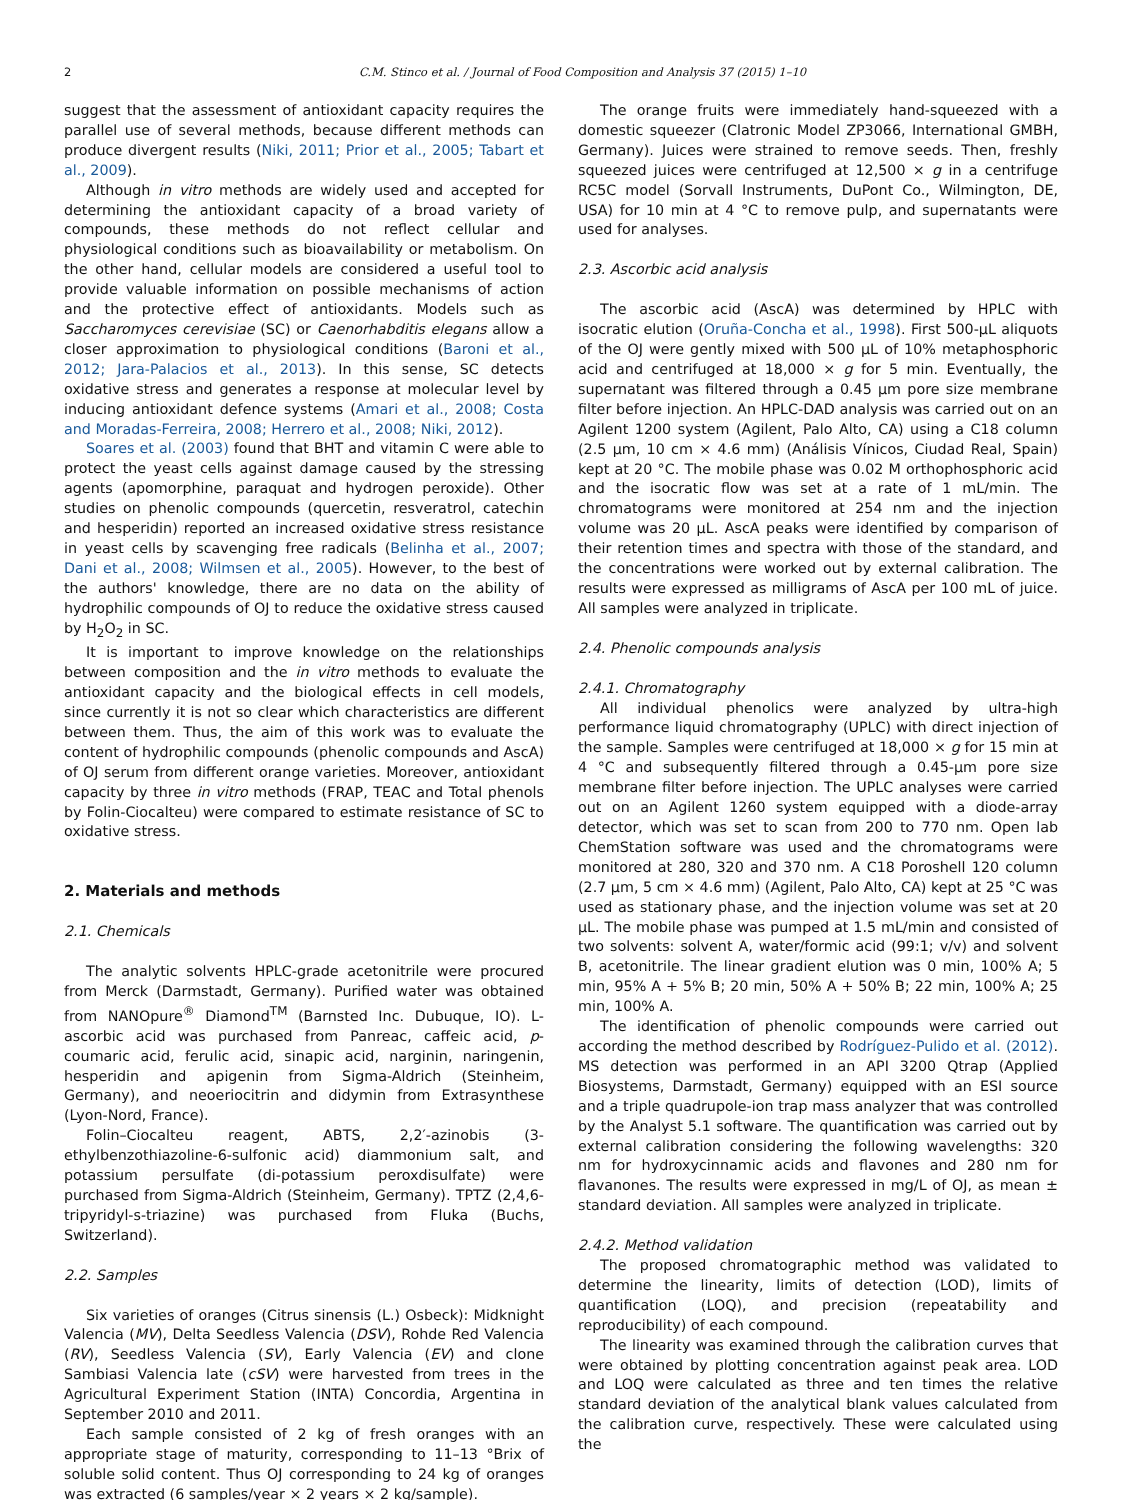2 C.M. Stinco et al. / Journal of Food Composition and Analysis 37 (2015) 1–10
suggest that the assessment of antioxidant capacity requires the parallel use of several methods, because different methods can produce divergent results (Niki, 2011; Prior et al., 2005; Tabart et al., 2009).
Although in vitro methods are widely used and accepted for determining the antioxidant capacity of a broad variety of compounds, these methods do not reflect cellular and physiological conditions such as bioavailability or metabolism. On the other hand, cellular models are considered a useful tool to provide valuable information on possible mechanisms of action and the protective effect of antioxidants. Models such as Saccharomyces cerevisiae (SC) or Caenorhabditis elegans allow a closer approximation to physiological conditions (Baroni et al., 2012; Jara-Palacios et al., 2013). In this sense, SC detects oxidative stress and generates a response at molecular level by inducing antioxidant defence systems (Amari et al., 2008; Costa and Moradas-Ferreira, 2008; Herrero et al., 2008; Niki, 2012).
Soares et al. (2003) found that BHT and vitamin C were able to protect the yeast cells against damage caused by the stressing agents (apomorphine, paraquat and hydrogen peroxide). Other studies on phenolic compounds (quercetin, resveratrol, catechin and hesperidin) reported an increased oxidative stress resistance in yeast cells by scavenging free radicals (Belinha et al., 2007; Dani et al., 2008; Wilmsen et al., 2005). However, to the best of the authors' knowledge, there are no data on the ability of hydrophilic compounds of OJ to reduce the oxidative stress caused by H<sub>2</sub>O<sub>2</sub> in SC.
It is important to improve knowledge on the relationships between composition and the in vitro methods to evaluate the antioxidant capacity and the biological effects in cell models, since currently it is not so clear which characteristics are different between them. Thus, the aim of this work was to evaluate the content of hydrophilic compounds (phenolic compounds and AscA) of OJ serum from different orange varieties. Moreover, antioxidant capacity by three in vitro methods (FRAP, TEAC and Total phenols by Folin-Ciocalteu) were compared to estimate resistance of SC to oxidative stress.
2. Materials and methods
2.1. Chemicals
The analytic solvents HPLC-grade acetonitrile were procured from Merck (Darmstadt, Germany). Purified water was obtained from NANOpure<sup>®</sup> Diamond<sup>TM</sup> (Barnsted Inc. Dubuque, IO). L-ascorbic acid was purchased from Panreac, caffeic acid, p-coumaric acid, ferulic acid, sinapic acid, narginin, naringenin, hesperidin and apigenin from Sigma-Aldrich (Steinheim, Germany), and neoeriocitrin and didymin from Extrasynthese (Lyon-Nord, France).
Folin–Ciocalteu reagent, ABTS, 2,2′-azinobis (3-ethylbenzothiazoline-6-sulfonic acid) diammonium salt, and potassium persulfate (di-potassium peroxdisulfate) were purchased from Sigma-Aldrich (Steinheim, Germany). TPTZ (2,4,6-tripyridyl-s-triazine) was purchased from Fluka (Buchs, Switzerland).
2.2. Samples
Six varieties of oranges (Citrus sinensis (L.) Osbeck): Midknight Valencia (MV), Delta Seedless Valencia (DSV), Rohde Red Valencia (RV), Seedless Valencia (SV), Early Valencia (EV) and clone Sambiasi Valencia late (cSV) were harvested from trees in the Agricultural Experiment Station (INTA) Concordia, Argentina in September 2010 and 2011.
Each sample consisted of 2 kg of fresh oranges with an appropriate stage of maturity, corresponding to 11–13 °Brix of soluble solid content. Thus OJ corresponding to 24 kg of oranges was extracted (6 samples/year × 2 years × 2 kg/sample).
The orange fruits were immediately hand-squeezed with a domestic squeezer (Clatronic Model ZP3066, International GMBH, Germany). Juices were strained to remove seeds. Then, freshly squeezed juices were centrifuged at 12,500 × g in a centrifuge RC5C model (Sorvall Instruments, DuPont Co., Wilmington, DE, USA) for 10 min at 4 °C to remove pulp, and supernatants were used for analyses.
2.3. Ascorbic acid analysis
The ascorbic acid (AscA) was determined by HPLC with isocratic elution (Oruña-Concha et al., 1998). First 500-μL aliquots of the OJ were gently mixed with 500 μL of 10% metaphosphoric acid and centrifuged at 18,000 × g for 5 min. Eventually, the supernatant was filtered through a 0.45 μm pore size membrane filter before injection. An HPLC-DAD analysis was carried out on an Agilent 1200 system (Agilent, Palo Alto, CA) using a C18 column (2.5 μm, 10 cm × 4.6 mm) (Análisis Vínicos, Ciudad Real, Spain) kept at 20 °C. The mobile phase was 0.02 M orthophosphoric acid and the isocratic flow was set at a rate of 1 mL/min. The chromatograms were monitored at 254 nm and the injection volume was 20 μL. AscA peaks were identified by comparison of their retention times and spectra with those of the standard, and the concentrations were worked out by external calibration. The results were expressed as milligrams of AscA per 100 mL of juice. All samples were analyzed in triplicate.
2.4. Phenolic compounds analysis
2.4.1. Chromatography
All individual phenolics were analyzed by ultra-high performance liquid chromatography (UPLC) with direct injection of the sample. Samples were centrifuged at 18,000 × g for 15 min at 4 °C and subsequently filtered through a 0.45-μm pore size membrane filter before injection. The UPLC analyses were carried out on an Agilent 1260 system equipped with a diode-array detector, which was set to scan from 200 to 770 nm. Open lab ChemStation software was used and the chromatograms were monitored at 280, 320 and 370 nm. A C18 Poroshell 120 column (2.7 μm, 5 cm × 4.6 mm) (Agilent, Palo Alto, CA) kept at 25 °C was used as stationary phase, and the injection volume was set at 20 μL. The mobile phase was pumped at 1.5 mL/min and consisted of two solvents: solvent A, water/formic acid (99:1; v/v) and solvent B, acetonitrile. The linear gradient elution was 0 min, 100% A; 5 min, 95% A + 5% B; 20 min, 50% A + 50% B; 22 min, 100% A; 25 min, 100% A.
The identification of phenolic compounds were carried out according the method described by Rodríguez-Pulido et al. (2012). MS detection was performed in an API 3200 Qtrap (Applied Biosystems, Darmstadt, Germany) equipped with an ESI source and a triple quadrupole-ion trap mass analyzer that was controlled by the Analyst 5.1 software. The quantification was carried out by external calibration considering the following wavelengths: 320 nm for hydroxycinnamic acids and flavones and 280 nm for flavanones. The results were expressed in mg/L of OJ, as mean ± standard deviation. All samples were analyzed in triplicate.
2.4.2. Method validation
The proposed chromatographic method was validated to determine the linearity, limits of detection (LOD), limits of quantification (LOQ), and precision (repeatability and reproducibility) of each compound.
The linearity was examined through the calibration curves that were obtained by plotting concentration against peak area. LOD and LOQ were calculated as three and ten times the relative standard deviation of the analytical blank values calculated from the calibration curve, respectively. These were calculated using the